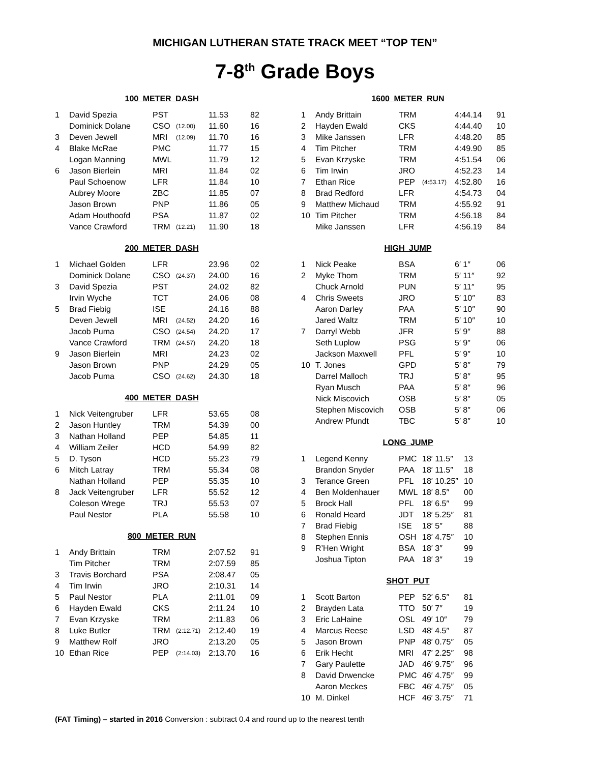MICHIGAN LUTHERAN STATE TRACK MEET “TOP TEN”
7-8<sup>th</sup> Grade Boys
100 METER DASH
| 1 | David Spezia | PST | | 11.53 | 82 |
| | Dominick Dolane | CSO | (12.00) | 11.60 | 16 |
| 3 | Deven Jewell | MRI | (12.09) | 11.70 | 16 |
| 4 | Blake McRae | PMC | | 11.77 | 15 |
| | Logan Manning | MWL | | 11.79 | 12 |
| 6 | Jason Bierlein | MRI | | 11.84 | 02 |
| | Paul Schoenow | LFR | | 11.84 | 10 |
| | Aubrey Moore | ZBC | | 11.85 | 07 |
| | Jason Brown | PNP | | 11.86 | 05 |
| | Adam Houthoofd | PSA | | 11.87 | 02 |
| | Vance Crawford | TRM | (12.21) | 11.90 | 18 |
200 METER DASH
| 1 | Michael Golden | LFR | | 23.96 | 02 |
| | Dominick Dolane | CSO | (24.37) | 24.00 | 16 |
| 3 | David Spezia | PST | | 24.02 | 82 |
| | Irvin Wyche | TCT | | 24.06 | 08 |
| 5 | Brad Fiebig | ISE | | 24.16 | 88 |
| | Deven Jewell | MRI | (24.52) | 24.20 | 16 |
| | Jacob Puma | CSO | (24.54) | 24.20 | 17 |
| | Vance Crawford | TRM | (24.57) | 24.20 | 18 |
| 9 | Jason Bierlein | MRI | | 24.23 | 02 |
| | Jason Brown | PNP | | 24.29 | 05 |
| | Jacob Puma | CSO | (24.62) | 24.30 | 18 |
400 METER DASH
| 1 | Nick Veitengruber | LFR | | 53.65 | 08 |
| 2 | Jason Huntley | TRM | | 54.39 | 00 |
| 3 | Nathan Holland | PEP | | 54.85 | 11 |
| 4 | William Zeiler | HCD | | 54.99 | 82 |
| 5 | D. Tyson | HCD | | 55.23 | 79 |
| 6 | Mitch Latray | TRM | | 55.34 | 08 |
| | Nathan Holland | PEP | | 55.35 | 10 |
| 8 | Jack Veitengruber | LFR | | 55.52 | 12 |
| | Coleson Wrege | TRJ | | 55.53 | 07 |
| | Paul Nestor | PLA | | 55.58 | 10 |
800 METER RUN
| 1 | Andy Brittain | TRM | | 2:07.52 | 91 |
| | Tim Pitcher | TRM | | 2:07.59 | 85 |
| 3 | Travis Borchard | PSA | | 2:08.47 | 05 |
| 4 | Tim Irwin | JRO | | 2:10.31 | 14 |
| 5 | Paul Nestor | PLA | | 2:11.01 | 09 |
| 6 | Hayden Ewald | CKS | | 2:11.24 | 10 |
| 7 | Evan Krzyske | TRM | | 2:11.83 | 06 |
| 8 | Luke Butler | TRM | (2:12.71) | 2:12.40 | 19 |
| 9 | Matthew Rolf | JRO | | 2:13.20 | 05 |
| 10 | Ethan Rice | PEP | (2:14.03) | 2:13.70 | 16 |
1600 METER RUN
| 1 | Andy Brittain | TRM | | 4:44.14 | 91 |
| 2 | Hayden Ewald | CKS | | 4:44.40 | 10 |
| 3 | Mike Janssen | LFR | | 4:48.20 | 85 |
| 4 | Tim Pitcher | TRM | | 4:49.90 | 85 |
| 5 | Evan Krzyske | TRM | | 4:51.54 | 06 |
| 6 | Tim Irwin | JRO | | 4:52.23 | 14 |
| 7 | Ethan Rice | PEP | (4:53.17) | 4:52.80 | 16 |
| 8 | Brad Redford | LFR | | 4:54.73 | 04 |
| 9 | Matthew Michaud | TRM | | 4:55.92 | 91 |
| 10 | Tim Pitcher | TRM | | 4:56.18 | 84 |
| | Mike Janssen | LFR | | 4:56.19 | 84 |
HIGH JUMP
| 1 | Nick Peake | BSA | | 6′ 1″ | 06 |
| 2 | Myke Thom | TRM | | 5′ 11″ | 92 |
| | Chuck Arnold | PUN | | 5′ 11″ | 95 |
| 4 | Chris Sweets | JRO | | 5′ 10″ | 83 |
| | Aaron Darley | PAA | | 5′ 10″ | 90 |
| | Jared Waltz | TRM | | 5′ 10″ | 10 |
| 7 | Darryl Webb | JFR | | 5′ 9″ | 88 |
| | Seth Luplow | PSG | | 5′ 9″ | 06 |
| | Jackson Maxwell | PFL | | 5′ 9″ | 10 |
| 10 | T. Jones | GPD | | 5′ 8″ | 79 |
| | Darrel Malloch | TRJ | | 5′ 8″ | 95 |
| | Ryan Musch | PAA | | 5′ 8″ | 96 |
| | Nick Miscovich | OSB | | 5′ 8″ | 05 |
| | Stephen Miscovich | OSB | | 5′ 8″ | 06 |
| | Andrew Pfundt | TBC | | 5′ 8″ | 10 |
LONG JUMP
| 1 | Legend Kenny | PMC | 18′ 11.5″ | 13 |
| | Brandon Snyder | PAA | 18′ 11.5″ | 18 |
| 3 | Terance Green | PFL | 18′ 10.25″ | 10 |
| 4 | Ben Moldenhauer | MWL | 18′ 8.5″ | 00 |
| 5 | Brock Hall | PFL | 18′ 6.5″ | 99 |
| 6 | Ronald Heard | JDT | 18′ 5.25″ | 81 |
| 7 | Brad Fiebig | ISE | 18′ 5″ | 88 |
| 8 | Stephen Ennis | OSH | 18′ 4.75″ | 10 |
| 9 | R’Hen Wright | BSA | 18′ 3″ | 99 |
| | Joshua Tipton | PAA | 18′ 3″ | 19 |
SHOT PUT
| 1 | Scott Barton | PEP | 52′ 6.5″ | 81 |
| 2 | Brayden Lata | TTO | 50′ 7″ | 19 |
| 3 | Eric LaHaine | OSL | 49′ 10″ | 79 |
| 4 | Marcus Reese | LSD | 48′ 4.5″ | 87 |
| 5 | Jason Brown | PNP | 48′ 0.75″ | 05 |
| 6 | Erik Hecht | MRI | 47′ 2.25″ | 98 |
| 7 | Gary Paulette | JAD | 46′ 9.75″ | 96 |
| 8 | David Drwencke | PMC | 46′ 4.75″ | 99 |
| | Aaron Meckes | FBC | 46′ 4.75″ | 05 |
| 10 | M. Dinkel | HCF | 46′ 3.75″ | 71 |
(FAT Timing) – started in 2016 Conversion : subtract 0.4 and round up to the nearest tenth